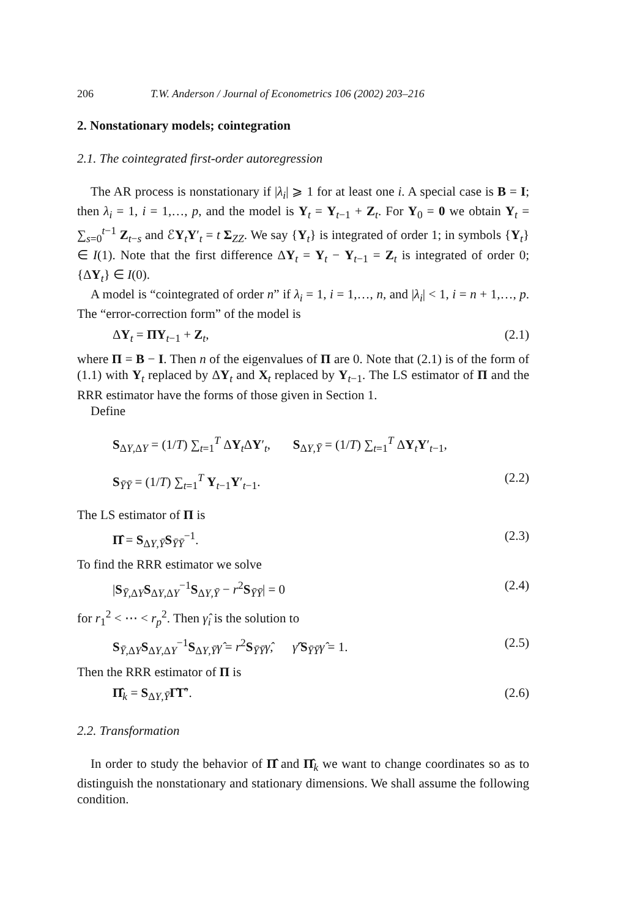206 T.W. Anderson / Journal of Econometrics 106 (2002) 203–216
2. Nonstationary models; cointegration
2.1. The cointegrated first-order autoregression
The AR process is nonstationary if |λ<sub>i</sub>| ⩾ 1 for at least one i. A special case is B = I; then λ<sub>i</sub> = 1, i = 1,…, p, and the model is Y<sub>t</sub> = Y<sub>t−1</sub> + Z<sub>t</sub>. For Y<sub>0</sub> = 0 we obtain Y<sub>t</sub> = ∑<sub>s=0</sub><sup>t−1</sup> Z<sub>t−s</sub> and ℰY<sub>t</sub>Y′<sub>t</sub> = t Σ<sub>ZZ</sub>. We say {Y<sub>t</sub>} is integrated of order 1; in symbols {Y<sub>t</sub>} ∈ I(1). Note that the first difference ΔY<sub>t</sub> = Y<sub>t</sub> − Y<sub>t−1</sub> = Z<sub>t</sub> is integrated of order 0; {ΔY<sub>t</sub>} ∈ I(0).
A model is “cointegrated of order n” if λ<sub>i</sub> = 1, i = 1,…, n, and |λ<sub>i</sub>| < 1, i = n + 1,…, p. The “error-correction form” of the model is
ΔY<sub>t</sub> = ΠY<sub>t−1</sub> + Z<sub>t</sub>, (2.1)
where Π = B − I. Then n of the eigenvalues of Π are 0. Note that (2.1) is of the form of (1.1) with Y<sub>t</sub> replaced by ΔY<sub>t</sub> and X<sub>t</sub> replaced by Y<sub>t−1</sub>. The LS estimator of Π and the RRR estimator have the forms of those given in Section 1.
Define
S<sub>ΔY,ΔY</sub> = (1/T) ∑<sub>t=1</sub><sup>T</sup> ΔY<sub>t</sub>ΔY′<sub>t</sub>, S<sub>ΔY,Ȳ</sub> = (1/T) ∑<sub>t=1</sub><sup>T</sup> ΔY<sub>t</sub>Y′<sub>t−1</sub>,
S<sub>ȲȲ</sub> = (1/T) ∑<sub>t=1</sub><sup>T</sup> Y<sub>t−1</sub>Y′<sub>t−1</sub>. (2.2)
The LS estimator of Π is
Π̂ = S<sub>ΔY,Ȳ</sub>S<sub>ȲȲ</sub><sup>−1</sup>. (2.3)
To find the RRR estimator we solve
|S<sub>Ȳ,ΔY</sub>S<sub>ΔY,ΔY</sub><sup>−1</sup>S<sub>ΔY,Ȳ</sub> − r<sup>2</sup>S<sub>ȲȲ</sub>| = 0 (2.4)
for r<sub>1</sub><sup>2</sup> < ⋯ < r<sub>p</sub><sup>2</sup>. Then γ̂<sub>i</sub> is the solution to
S<sub>Ȳ,ΔY</sub>S<sub>ΔY,ΔY</sub><sup>−1</sup>S<sub>ΔY,Ȳ</sub>γ̂ = r<sup>2</sup>S<sub>ȲȲ</sub>γ̂, γ̂′S<sub>ȲȲ</sub>γ̂ = 1. (2.5)
Then the RRR estimator of Π is
Π̂<sub>k</sub> = S<sub>ΔY,Ȳ</sub>Γ̂Γ̂′. (2.6)
2.2. Transformation
In order to study the behavior of Π̂ and Π̂<sub>k</sub> we want to change coordinates so as to distinguish the nonstationary and stationary dimensions. We shall assume the following condition.